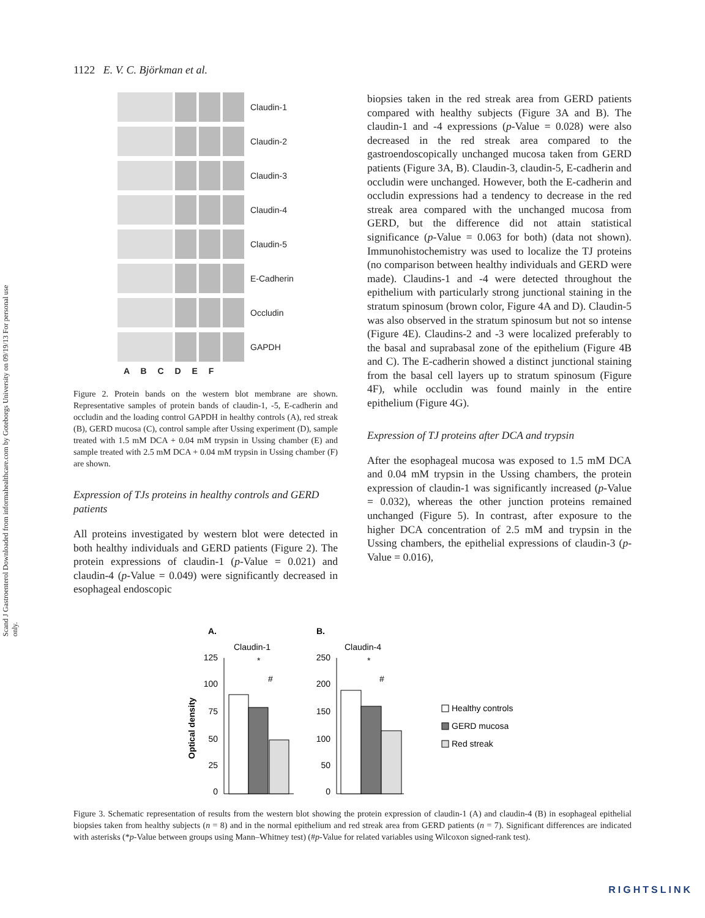Scand J Gastroenterol Downloaded from informahealthcare.com by Goteborgs University on 09/19/13 For personal use only.
1122 E. V. C. Björkman et al.
Claudin-1
Claudin-2
Claudin-3
Claudin-4
Claudin-5
E-Cadherin
Occludin
GAPDH
A B C D E F
Figure 2. Protein bands on the western blot membrane are shown. Representative samples of protein bands of claudin-1, -5, E-cadherin and occludin and the loading control GAPDH in healthy controls (A), red streak (B), GERD mucosa (C), control sample after Ussing experiment (D), sample treated with 1.5 mM DCA + 0.04 mM trypsin in Ussing chamber (E) and sample treated with 2.5 mM DCA + 0.04 mM trypsin in Ussing chamber (F) are shown.
Expression of TJs proteins in healthy controls and GERD patients
All proteins investigated by western blot were detected in both healthy individuals and GERD patients (Figure 2). The protein expressions of claudin-1 (p-Value = 0.021) and claudin-4 (p-Value = 0.049) were significantly decreased in esophageal endoscopic
biopsies taken in the red streak area from GERD patients compared with healthy subjects (Figure 3A and B). The claudin-1 and -4 expressions (p-Value = 0.028) were also decreased in the red streak area compared to the gastroendoscopically unchanged mucosa taken from GERD patients (Figure 3A, B). Claudin-3, claudin-5, E-cadherin and occludin were unchanged. However, both the E-cadherin and occludin expressions had a tendency to decrease in the red streak area compared with the unchanged mucosa from GERD, but the difference did not attain statistical significance (p-Value = 0.063 for both) (data not shown). Immunohistochemistry was used to localize the TJ proteins (no comparison between healthy individuals and GERD were made). Claudins-1 and -4 were detected throughout the epithelium with particularly strong junctional staining in the stratum spinosum (brown color, Figure 4A and D). Claudin-5 was also observed in the stratum spinosum but not so intense (Figure 4E). Claudins-2 and -3 were localized preferably to the basal and suprabasal zone of the epithelium (Figure 4B and C). The E-cadherin showed a distinct junctional staining from the basal cell layers up to stratum spinosum (Figure 4F), while occludin was found mainly in the entire epithelium (Figure 4G).
Expression of TJ proteins after DCA and trypsin
After the esophageal mucosa was exposed to 1.5 mM DCA and 0.04 mM trypsin in the Ussing chambers, the protein expression of claudin-1 was significantly increased (p-Value = 0.032), whereas the other junction proteins remained unchanged (Figure 5). In contrast, after exposure to the higher DCA concentration of 2.5 mM and trypsin in the Ussing chambers, the epithelial expressions of claudin-3 (p-Value = 0.016),
A.
B.
Claudin-1
Claudin-4
Optical density
125
100
75
50
25
0
250
200
150
100
50
0
*
#
*
#
Healthy controls
GERD mucosa
Red streak
Figure 3. Schematic representation of results from the western blot showing the protein expression of claudin-1 (A) and claudin-4 (B) in esophageal epithelial biopsies taken from healthy subjects (n = 8) and in the normal epithelium and red streak area from GERD patients (n = 7). Significant differences are indicated with asterisks (*p-Value between groups using Mann–Whitney test) (#p-Value for related variables using Wilcoxon signed-rank test).
RIGHTSLINK